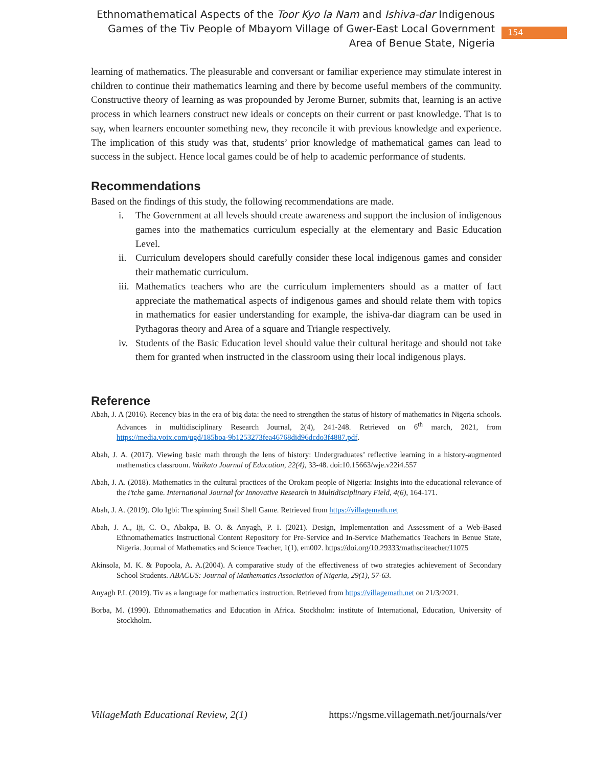Ethnomathematical Aspects of the Toor Kyo la Nam and Ishiva-dar Indigenous Games of the Tiv People of Mbayom Village of Gwer-East Local Government Area of Benue State, Nigeria
154
learning of mathematics. The pleasurable and conversant or familiar experience may stimulate interest in children to continue their mathematics learning and there by become useful members of the community. Constructive theory of learning as was propounded by Jerome Burner, submits that, learning is an active process in which learners construct new ideals or concepts on their current or past knowledge. That is to say, when learners encounter something new, they reconcile it with previous knowledge and experience. The implication of this study was that, students’ prior knowledge of mathematical games can lead to success in the subject. Hence local games could be of help to academic performance of students.
Recommendations
Based on the findings of this study, the following recommendations are made.
i. The Government at all levels should create awareness and support the inclusion of indigenous games into the mathematics curriculum especially at the elementary and Basic Education Level.
ii.
Curriculum developers should carefully consider these local indigenous games and consider their mathematic curriculum.
iii.
Mathematics teachers who are the curriculum implementers should as a matter of fact appreciate the mathematical aspects of indigenous games and should relate them with topics in mathematics for easier understanding for example, the ishiva-dar diagram can be used in Pythagoras theory and Area of a square and Triangle respectively.
iv.
Students of the Basic Education level should value their cultural heritage and should not take them for granted when instructed in the classroom using their local indigenous plays.
Reference
Abah, J. A (2016). Recency bias in the era of big data: the need to strengthen the status of history of mathematics in Nigeria schools. Advances in multidisciplinary Research Journal, 2(4), 241-248. Retrieved on 6<sup>th</sup> march, 2021, from https://media.voix.com/ugd/185boa-9b1253273fea46768did96dcdo3f4887.pdf.
Abah, J. A. (2017). Viewing basic math through the lens of history: Undergraduates’ reflective learning in a history-augmented mathematics classroom. Waikato Journal of Education, 22(4), 33-48. doi:10.15663/wje.v22i4.557
Abah, J. A. (2018). Mathematics in the cultural practices of the Orokam people of Nigeria: Insights into the educational relevance of the i’tche game. International Journal for Innovative Research in Multidisciplinary Field, 4(6), 164-171.
Abah, J. A. (2019). Olo Igbi: The spinning Snail Shell Game. Retrieved from https://villagemath.net
Abah, J. A., Iji, C. O., Abakpa, B. O. & Anyagh, P. I. (2021). Design, Implementation and Assessment of a Web-Based Ethnomathematics Instructional Content Repository for Pre-Service and In-Service Mathematics Teachers in Benue State, Nigeria. Journal of Mathematics and Science Teacher, 1(1), em002. https://doi.org/10.29333/mathsciteacher/11075
Akinsola, M. K. & Popoola, A. A.(2004). A comparative study of the effectiveness of two strategies achievement of Secondary School Students. ABACUS: Journal of Mathematics Association of Nigeria, 29(1), 57-63.
Anyagh P.I. (2019). Tiv as a language for mathematics instruction. Retrieved from https://villagemath.net on 21/3/2021.
Borba, M. (1990). Ethnomathematics and Education in Africa. Stockholm: institute of International, Education, University of Stockholm.
VillageMath Educational Review, 2(1) https://ngsme.villagemath.net/journals/ver